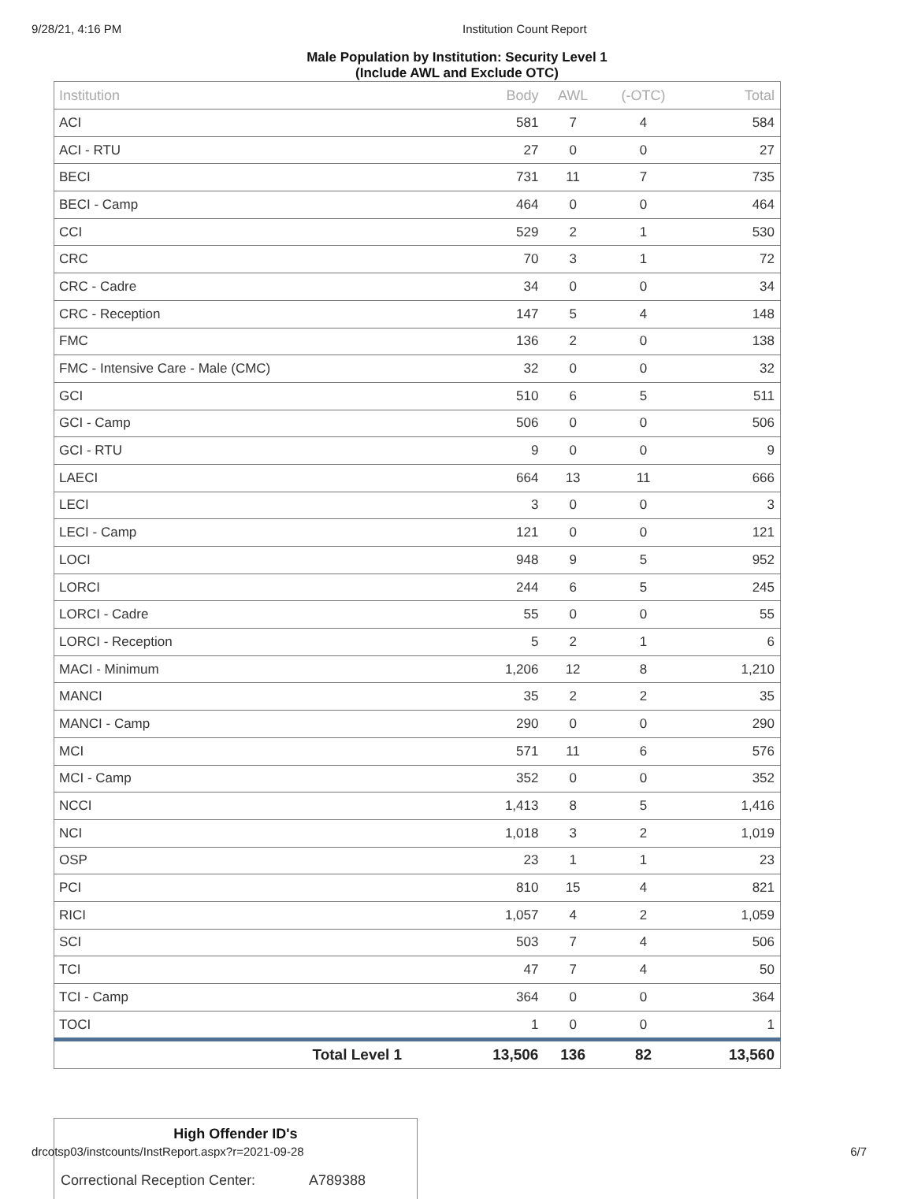9/28/21, 4:16 PM Institution Count Report
Male Population by Institution: Security Level 1
(Include AWL and Exclude OTC)
| Institution | Body | AWL | (-OTC) | Total |
| --- | --- | --- | --- | --- |
| ACI | 581 | 7 | 4 | 584 |
| ACI - RTU | 27 | 0 | 0 | 27 |
| BECI | 731 | 11 | 7 | 735 |
| BECI - Camp | 464 | 0 | 0 | 464 |
| CCI | 529 | 2 | 1 | 530 |
| CRC | 70 | 3 | 1 | 72 |
| CRC - Cadre | 34 | 0 | 0 | 34 |
| CRC - Reception | 147 | 5 | 4 | 148 |
| FMC | 136 | 2 | 0 | 138 |
| FMC - Intensive Care - Male (CMC) | 32 | 0 | 0 | 32 |
| GCI | 510 | 6 | 5 | 511 |
| GCI - Camp | 506 | 0 | 0 | 506 |
| GCI - RTU | 9 | 0 | 0 | 9 |
| LAECI | 664 | 13 | 11 | 666 |
| LECI | 3 | 0 | 0 | 3 |
| LECI - Camp | 121 | 0 | 0 | 121 |
| LOCI | 948 | 9 | 5 | 952 |
| LORCI | 244 | 6 | 5 | 245 |
| LORCI - Cadre | 55 | 0 | 0 | 55 |
| LORCI - Reception | 5 | 2 | 1 | 6 |
| MACI - Minimum | 1,206 | 12 | 8 | 1,210 |
| MANCI | 35 | 2 | 2 | 35 |
| MANCI - Camp | 290 | 0 | 0 | 290 |
| MCI | 571 | 11 | 6 | 576 |
| MCI - Camp | 352 | 0 | 0 | 352 |
| NCCI | 1,413 | 8 | 5 | 1,416 |
| NCI | 1,018 | 3 | 2 | 1,019 |
| OSP | 23 | 1 | 1 | 23 |
| PCI | 810 | 15 | 4 | 821 |
| RICI | 1,057 | 4 | 2 | 1,059 |
| SCI | 503 | 7 | 4 | 506 |
| TCI | 47 | 7 | 4 | 50 |
| TCI - Camp | 364 | 0 | 0 | 364 |
| TOCI | 1 | 0 | 0 | 1 |
| Total Level 1 | 13,506 | 136 | 82 | 13,560 |
High Offender ID's
Correctional Reception Center: A789388
drcotsp03/instcounts/InstReport.aspx?r=2021-09-28 6/7